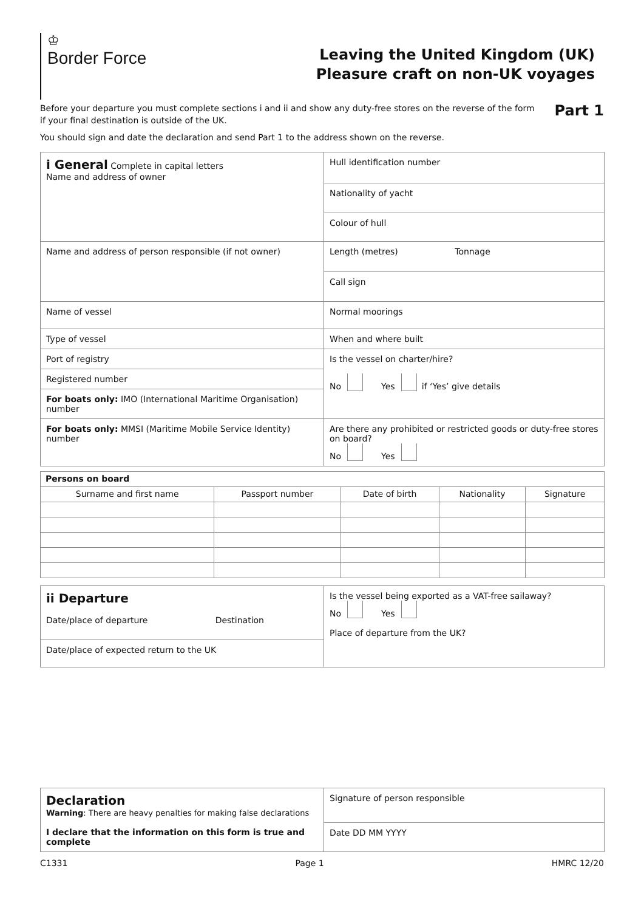♔
Border Force
Leaving the United Kingdom (UK)
Pleasure craft on non-UK voyages
Before your departure you must complete sections i and ii and show any duty-free stores on the reverse of the form
if your final destination is outside of the UK.
You should sign and date the declaration and send Part 1 to the address shown on the reverse.
Part 1
| i General Complete in capital letters Name and address of owner | Hull identification number |
| | Nationality of yacht |
| | Colour of hull |
| Name and address of person responsible (if not owner) | Length (metres) Tonnage |
| | Call sign |
| Name of vessel | Normal moorings |
| Type of vessel | When and where built |
| Port of registry | Is the vessel on charter/hire? No Yes if ‘Yes’ give details |
| Registered number | |
| For boats only: IMO (International Maritime Organisation) number | |
| For boats only: MMSI (Maritime Mobile Service Identity) number | Are there any prohibited or restricted goods or duty-free stores on board? No Yes |
| Persons on board | | | | |
| --- | --- | --- | --- | --- |
| Surname and first name | Passport number | Date of birth | Nationality | Signature |
| ii Departure Date/place of departure Destination | Is the vessel being exported as a VAT-free sailaway? No Yes Place of departure from the UK? |
| Date/place of expected return to the UK | |
| Declaration Warning : There are heavy penalties for making false declarations I declare that the information on this form is true and complete | Signature of person responsible |
| | Date DD MM YYYY |
C1331 Page 1 HMRC 12/20